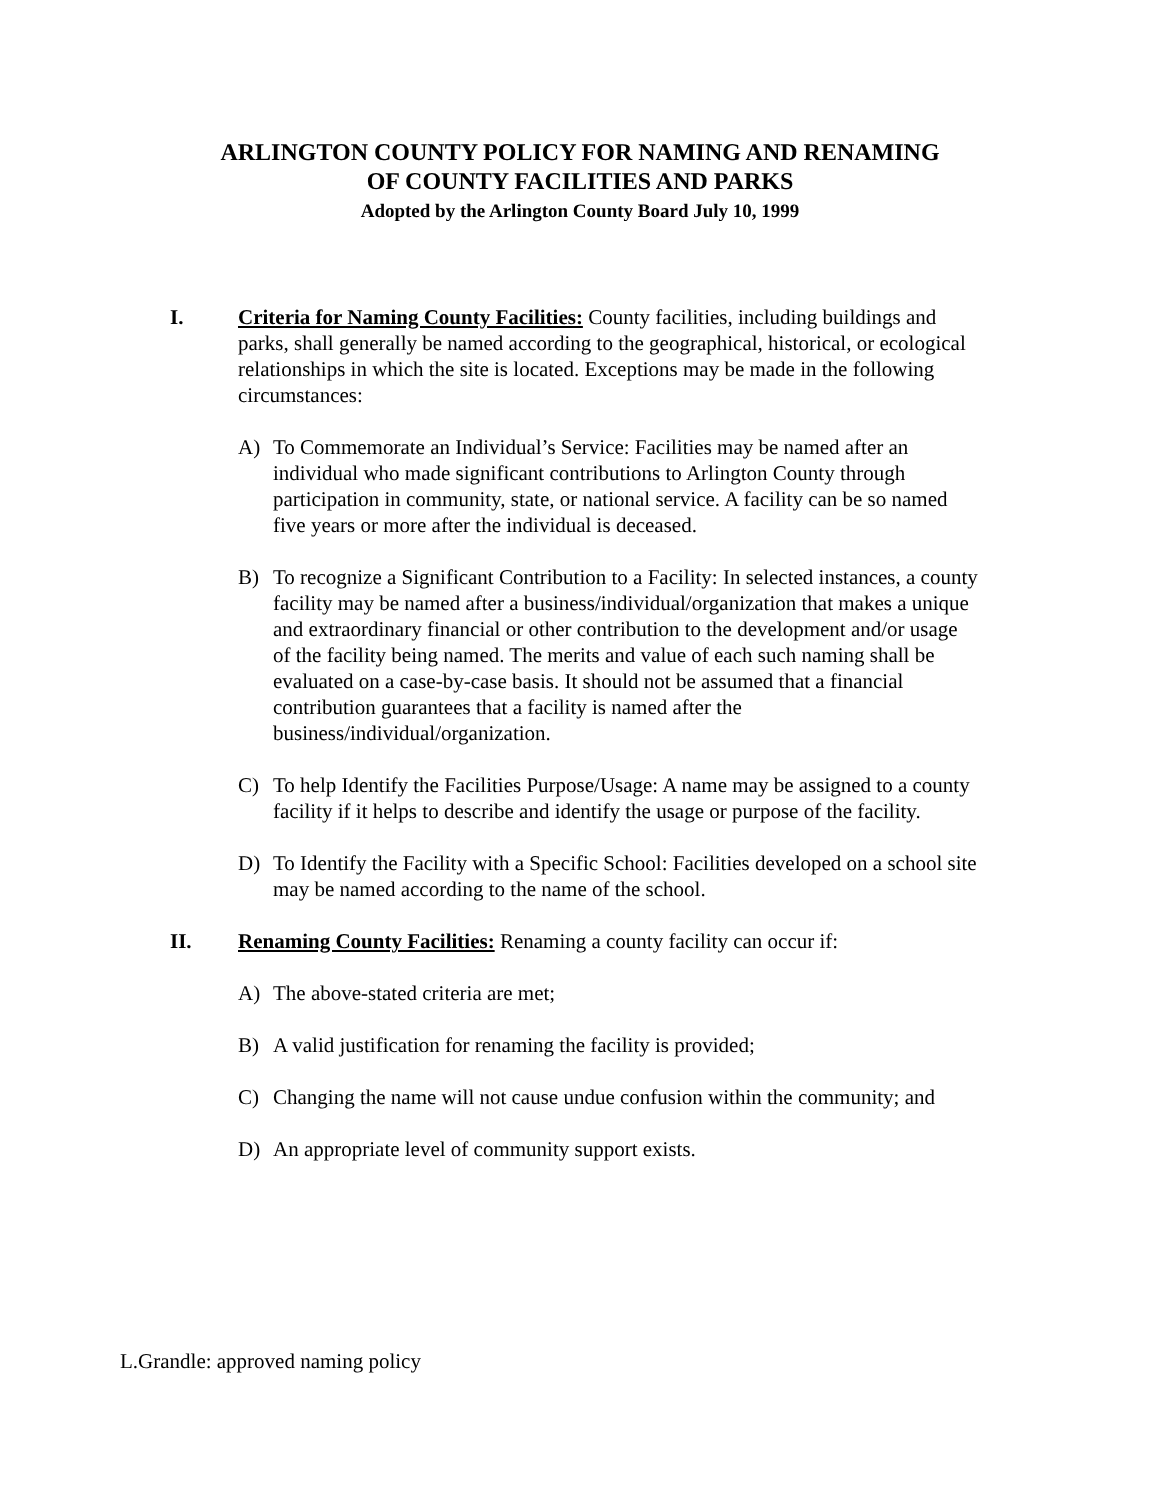ARLINGTON COUNTY POLICY FOR NAMING AND RENAMING
OF COUNTY FACILITIES AND PARKS
Adopted by the Arlington County Board July 10, 1999
I. Criteria for Naming County Facilities: County facilities, including buildings and parks, shall generally be named according to the geographical, historical, or ecological relationships in which the site is located. Exceptions may be made in the following circumstances:
A) To Commemorate an Individual’s Service: Facilities may be named after an individual who made significant contributions to Arlington County through participation in community, state, or national service. A facility can be so named five years or more after the individual is deceased.
B) To recognize a Significant Contribution to a Facility: In selected instances, a county facility may be named after a business/individual/organization that makes a unique and extraordinary financial or other contribution to the development and/or usage of the facility being named. The merits and value of each such naming shall be evaluated on a case-by-case basis. It should not be assumed that a financial contribution guarantees that a facility is named after the business/individual/organization.
C) To help Identify the Facilities Purpose/Usage: A name may be assigned to a county facility if it helps to describe and identify the usage or purpose of the facility.
D) To Identify the Facility with a Specific School: Facilities developed on a school site may be named according to the name of the school.
II. Renaming County Facilities: Renaming a county facility can occur if:
A) The above-stated criteria are met;
B) A valid justification for renaming the facility is provided;
C) Changing the name will not cause undue confusion within the community; and
D) An appropriate level of community support exists.
L.Grandle: approved naming policy